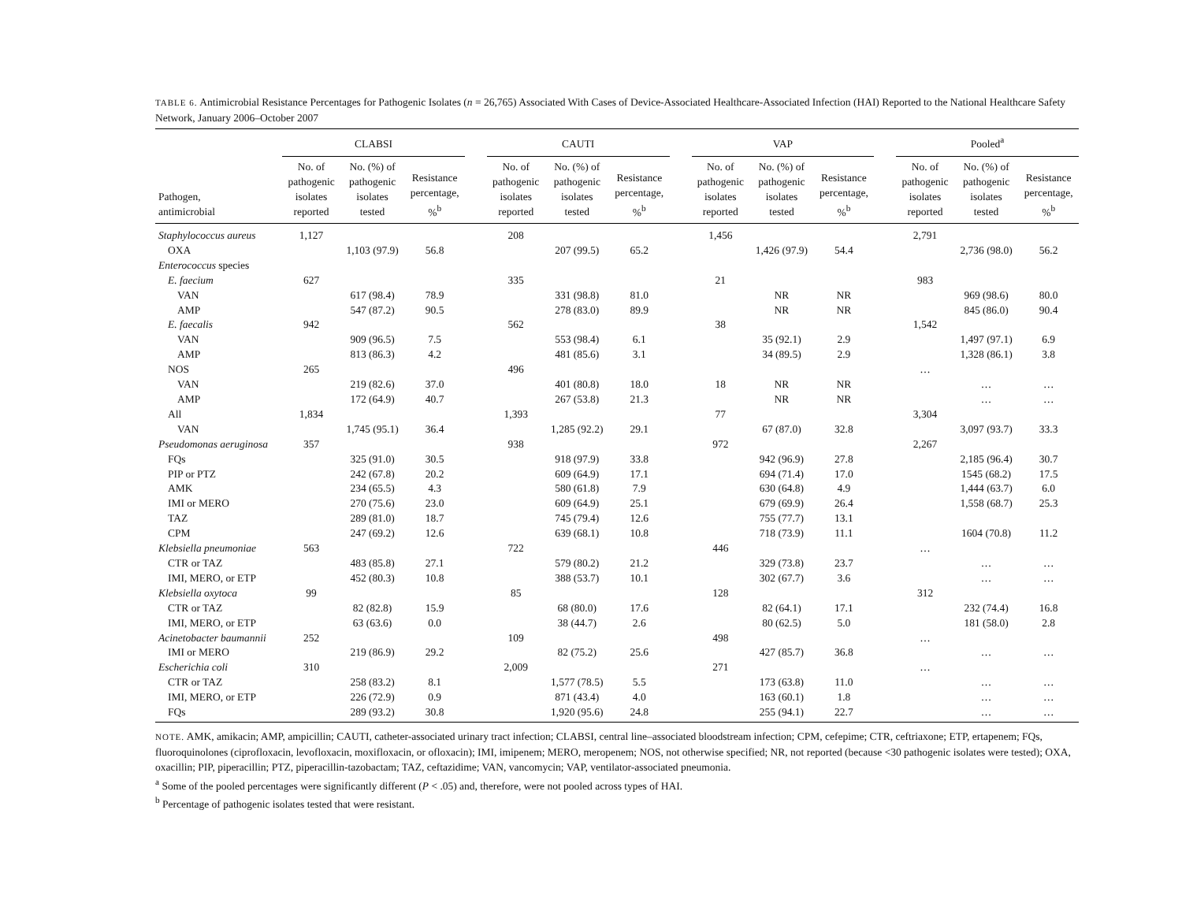TABLE 6. Antimicrobial Resistance Percentages for Pathogenic Isolates (n = 26,765) Associated With Cases of Device-Associated Healthcare-Associated Infection (HAI) Reported to the National Healthcare Safety Network, January 2006–October 2007
| | CLABSI | | | | CAUTI | | | | VAP | | | | Pooled<sup>a</sup> | | |
| --- | --- | --- | --- | --- | --- | --- | --- | --- | --- | --- | --- | --- | --- | --- | --- |
| Pathogen, antimicrobial | No. of pathogenic isolates reported | No. (%) of pathogenic isolates tested | Resistance percentage, %<sup>b</sup> | | No. of pathogenic isolates reported | No. (%) of pathogenic isolates tested | Resistance percentage, %<sup>b</sup> | | No. of pathogenic isolates reported | No. (%) of pathogenic isolates tested | Resistance percentage, %<sup>b</sup> | | No. of pathogenic isolates reported | No. (%) of pathogenic isolates tested | Resistance percentage, %<sup>b</sup> |
| Staphylococcus aureus | 1,127 | | | | 208 | | | | 1,456 | | | | 2,791 | | |
| OXA | | 1,103 (97.9) | 56.8 | | | 207 (99.5) | 65.2 | | | 1,426 (97.9) | 54.4 | | | 2,736 (98.0) | 56.2 |
| Enterococcus species | | | | | | | | | | | | | | | |
| E. faecium | 627 | | | | 335 | | | | 21 | | | | 983 | | |
| VAN | | 617 (98.4) | 78.9 | | | 331 (98.8) | 81.0 | | | NR | NR | | | 969 (98.6) | 80.0 |
| AMP | | 547 (87.2) | 90.5 | | | 278 (83.0) | 89.9 | | | NR | NR | | | 845 (86.0) | 90.4 |
| E. faecalis | 942 | | | | 562 | | | | 38 | | | | 1,542 | | |
| VAN | | 909 (96.5) | 7.5 | | | 553 (98.4) | 6.1 | | | 35 (92.1) | 2.9 | | | 1,497 (97.1) | 6.9 |
| AMP | | 813 (86.3) | 4.2 | | | 481 (85.6) | 3.1 | | | 34 (89.5) | 2.9 | | | 1,328 (86.1) | 3.8 |
| NOS | 265 | | | | 496 | | | | | | | | … | | |
| VAN | | 219 (82.6) | 37.0 | | | 401 (80.8) | 18.0 | | 18 | NR | NR | | | … | … |
| AMP | | 172 (64.9) | 40.7 | | | 267 (53.8) | 21.3 | | | NR | NR | | | … | … |
| All | 1,834 | | | | 1,393 | | | | 77 | | | | 3,304 | | |
| VAN | | 1,745 (95.1) | 36.4 | | | 1,285 (92.2) | 29.1 | | | 67 (87.0) | 32.8 | | | 3,097 (93.7) | 33.3 |
| Pseudomonas aeruginosa | 357 | | | | 938 | | | | 972 | | | | 2,267 | | |
| FQs | | 325 (91.0) | 30.5 | | | 918 (97.9) | 33.8 | | | 942 (96.9) | 27.8 | | | 2,185 (96.4) | 30.7 |
| PIP or PTZ | | 242 (67.8) | 20.2 | | | 609 (64.9) | 17.1 | | | 694 (71.4) | 17.0 | | | 1545 (68.2) | 17.5 |
| AMK | | 234 (65.5) | 4.3 | | | 580 (61.8) | 7.9 | | | 630 (64.8) | 4.9 | | | 1,444 (63.7) | 6.0 |
| IMI or MERO | | 270 (75.6) | 23.0 | | | 609 (64.9) | 25.1 | | | 679 (69.9) | 26.4 | | | 1,558 (68.7) | 25.3 |
| TAZ | | 289 (81.0) | 18.7 | | | 745 (79.4) | 12.6 | | | 755 (77.7) | 13.1 | | | | |
| CPM | | 247 (69.2) | 12.6 | | | 639 (68.1) | 10.8 | | | 718 (73.9) | 11.1 | | | 1604 (70.8) | 11.2 |
| Klebsiella pneumoniae | 563 | | | | 722 | | | | 446 | | | | … | | |
| CTR or TAZ | | 483 (85.8) | 27.1 | | | 579 (80.2) | 21.2 | | | 329 (73.8) | 23.7 | | | … | … |
| IMI, MERO, or ETP | | 452 (80.3) | 10.8 | | | 388 (53.7) | 10.1 | | | 302 (67.7) | 3.6 | | | … | … |
| Klebsiella oxytoca | 99 | | | | 85 | | | | 128 | | | | 312 | | |
| CTR or TAZ | | 82 (82.8) | 15.9 | | | 68 (80.0) | 17.6 | | | 82 (64.1) | 17.1 | | | 232 (74.4) | 16.8 |
| IMI, MERO, or ETP | | 63 (63.6) | 0.0 | | | 38 (44.7) | 2.6 | | | 80 (62.5) | 5.0 | | | 181 (58.0) | 2.8 |
| Acinetobacter baumannii | 252 | | | | 109 | | | | 498 | | | | … | | |
| IMI or MERO | | 219 (86.9) | 29.2 | | | 82 (75.2) | 25.6 | | | 427 (85.7) | 36.8 | | | … | … |
| Escherichia coli | 310 | | | | 2,009 | | | | 271 | | | | … | | |
| CTR or TAZ | | 258 (83.2) | 8.1 | | | 1,577 (78.5) | 5.5 | | | 173 (63.8) | 11.0 | | | … | … |
| IMI, MERO, or ETP | | 226 (72.9) | 0.9 | | | 871 (43.4) | 4.0 | | | 163 (60.1) | 1.8 | | | … | … |
| FQs | | 289 (93.2) | 30.8 | | | 1,920 (95.6) | 24.8 | | | 255 (94.1) | 22.7 | | | … | … |
NOTE. AMK, amikacin; AMP, ampicillin; CAUTI, catheter-associated urinary tract infection; CLABSI, central line–associated bloodstream infection; CPM, cefepime; CTR, ceftriaxone; ETP, ertapenem; FQs, fluoroquinolones (ciprofloxacin, levofloxacin, moxifloxacin, or ofloxacin); IMI, imipenem; MERO, meropenem; NOS, not otherwise specified; NR, not reported (because <30 pathogenic isolates were tested); OXA, oxacillin; PIP, piperacillin; PTZ, piperacillin-tazobactam; TAZ, ceftazidime; VAN, vancomycin; VAP, ventilator-associated pneumonia.
<sup>a</sup> Some of the pooled percentages were significantly different (P < .05) and, therefore, were not pooled across types of HAI.
<sup>b</sup> Percentage of pathogenic isolates tested that were resistant.